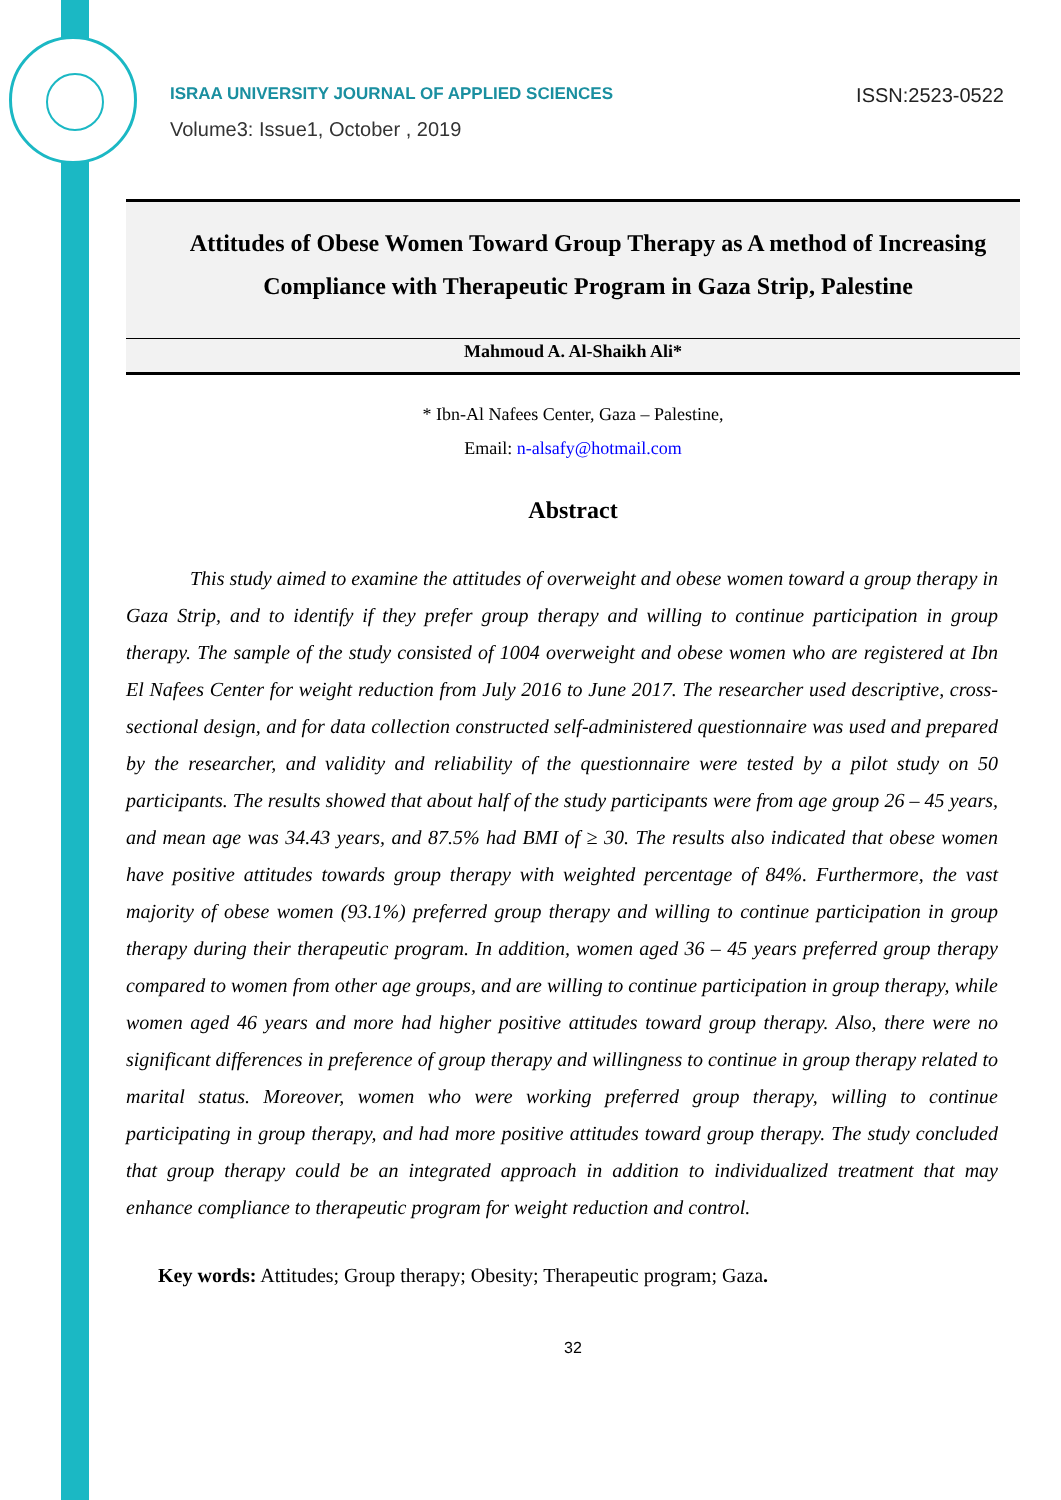ISRAA UNIVERSITY JOURNAL OF APPLIED SCIENCES
Volume3: Issue1, October , 2019
ISSN:2523-0522
Attitudes of Obese Women Toward Group Therapy as A method of Increasing Compliance with Therapeutic Program in Gaza Strip, Palestine
Mahmoud A. Al-Shaikh Ali*
* Ibn-Al Nafees Center, Gaza – Palestine,
Email: n-alsafy@hotmail.com
Abstract
This study aimed to examine the attitudes of overweight and obese women toward a group therapy in Gaza Strip, and to identify if they prefer group therapy and willing to continue participation in group therapy. The sample of the study consisted of 1004 overweight and obese women who are registered at Ibn El Nafees Center for weight reduction from July 2016 to June 2017. The researcher used descriptive, cross-sectional design, and for data collection constructed self-administered questionnaire was used and prepared by the researcher, and validity and reliability of the questionnaire were tested by a pilot study on 50 participants. The results showed that about half of the study participants were from age group 26 – 45 years, and mean age was 34.43 years, and 87.5% had BMI of ≥ 30. The results also indicated that obese women have positive attitudes towards group therapy with weighted percentage of 84%. Furthermore, the vast majority of obese women (93.1%) preferred group therapy and willing to continue participation in group therapy during their therapeutic program. In addition, women aged 36 – 45 years preferred group therapy compared to women from other age groups, and are willing to continue participation in group therapy, while women aged 46 years and more had higher positive attitudes toward group therapy. Also, there were no significant differences in preference of group therapy and willingness to continue in group therapy related to marital status. Moreover, women who were working preferred group therapy, willing to continue participating in group therapy, and had more positive attitudes toward group therapy. The study concluded that group therapy could be an integrated approach in addition to individualized treatment that may enhance compliance to therapeutic program for weight reduction and control.
Key words: Attitudes; Group therapy; Obesity; Therapeutic program; Gaza.
32